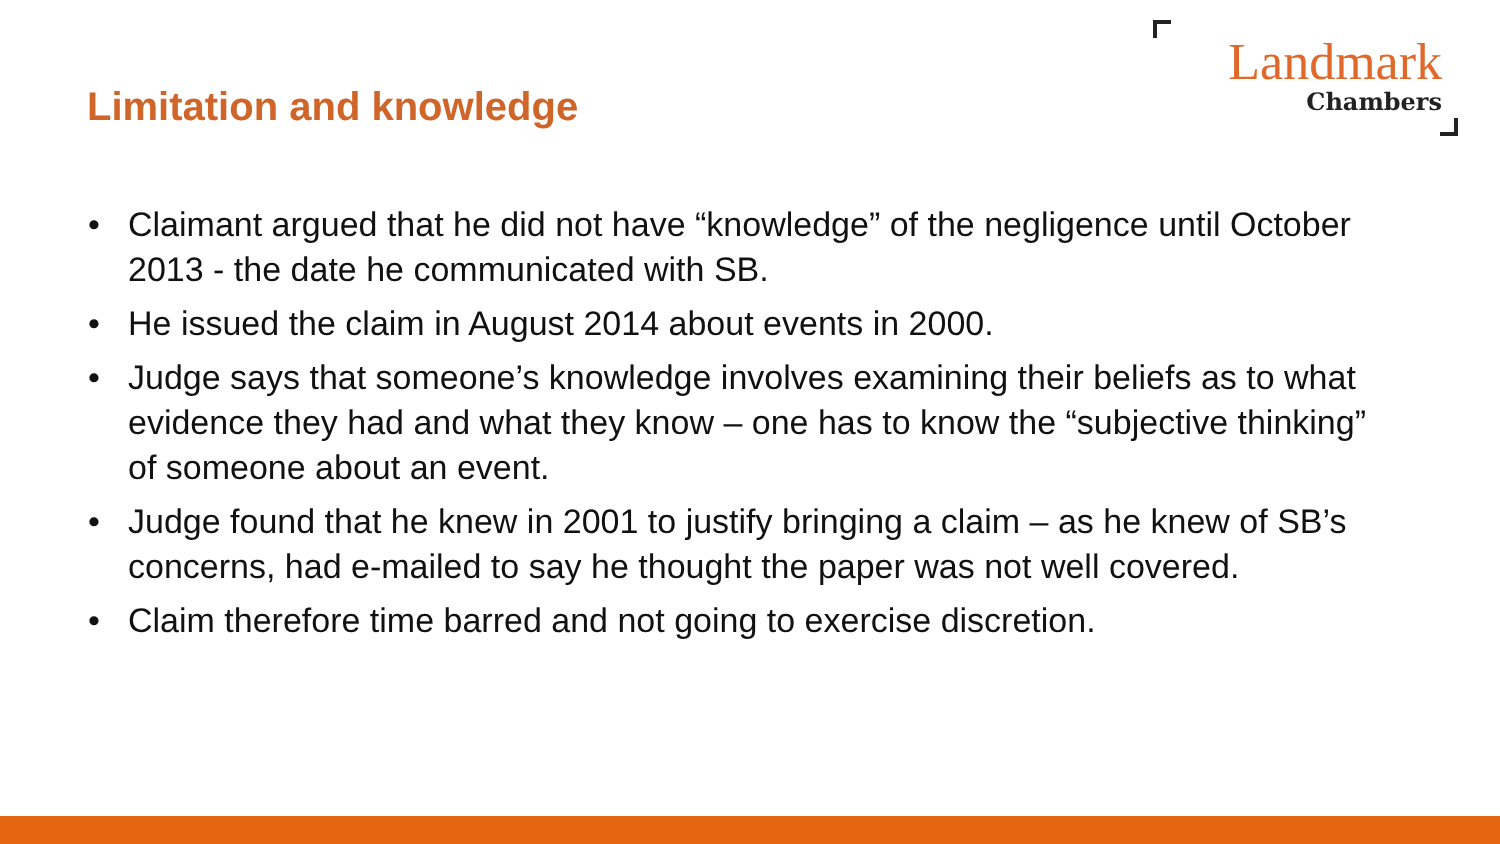Limitation and knowledge
Landmark
Chambers
• Claimant argued that he did not have “knowledge” of the negligence until October 2013 - the date he communicated with SB.
• He issued the claim in August 2014 about events in 2000.
• Judge says that someone’s knowledge involves examining their beliefs as to what evidence they had and what they know – one has to know the “subjective thinking” of someone about an event.
• Judge found that he knew in 2001 to justify bringing a claim – as he knew of SB’s concerns, had e-mailed to say he thought the paper was not well covered.
• Claim therefore time barred and not going to exercise discretion.